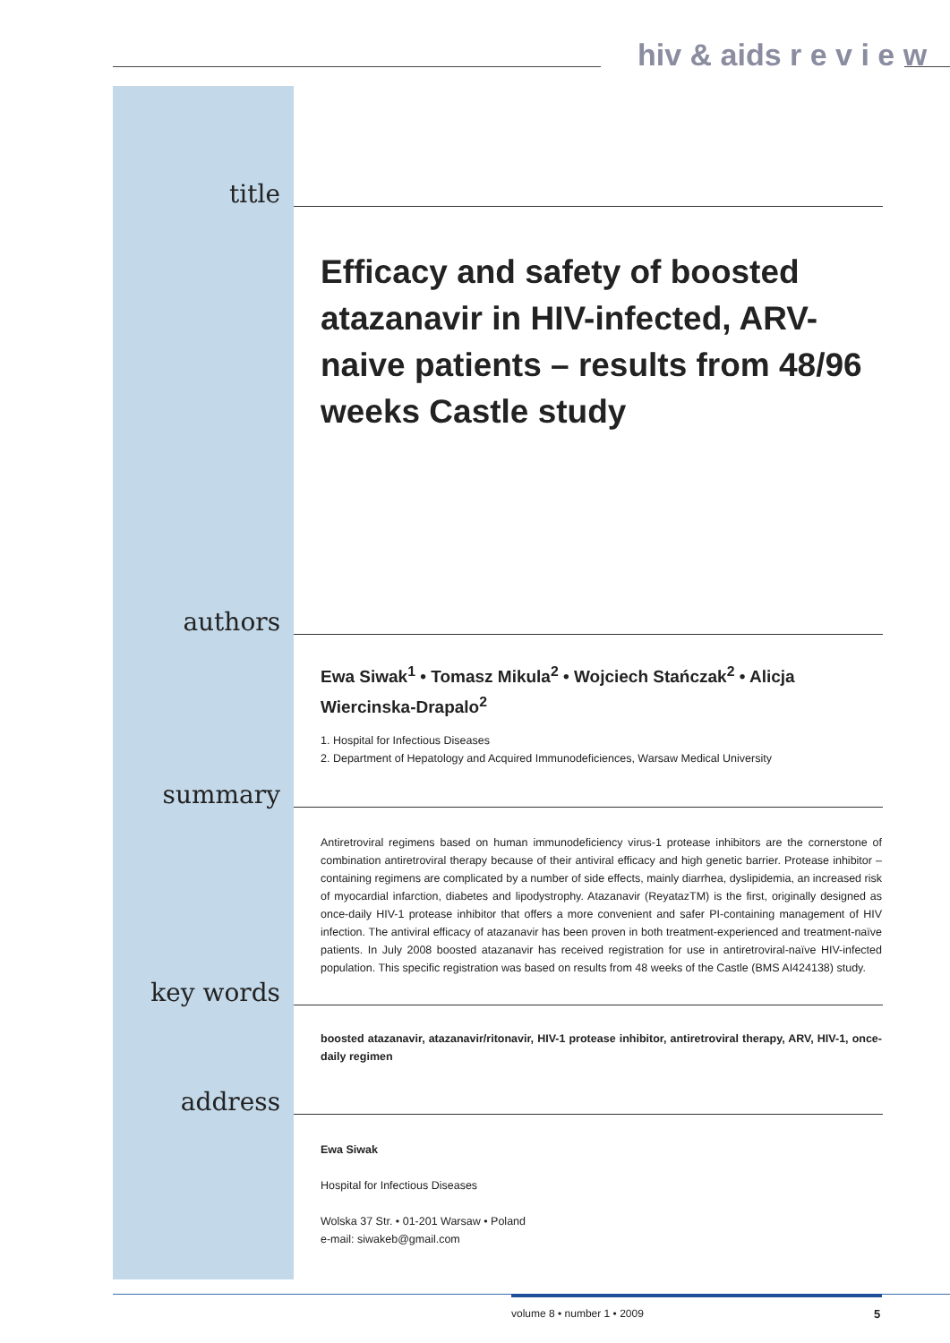hiv & aids r e v i e w
title
Efficacy and safety of boosted atazanavir in HIV-infected, ARV-naive patients – results from 48/96 weeks Castle study
authors
Ewa Siwak<sup>1</sup> • Tomasz Mikula<sup>2</sup> • Wojciech Stańczak<sup>2</sup> • Alicja Wiercinska-Drapalo<sup>2</sup>
1. Hospital for Infectious Diseases
2. Department of Hepatology and Acquired Immunodeficiences, Warsaw Medical University
summary
Antiretroviral regimens based on human immunodeficiency virus-1 protease inhibitors are the cornerstone of combination antiretroviral therapy because of their antiviral efficacy and high genetic barrier. Protease inhibitor – containing regimens are complicated by a number of side effects, mainly diarrhea, dyslipidemia, an increased risk of myocardial infarction, diabetes and lipodystrophy. Atazanavir (ReyatazTM) is the first, originally designed as once-daily HIV-1 protease inhibitor that offers a more convenient and safer PI-containing management of HIV infection. The antiviral efficacy of atazanavir has been proven in both treatment-experienced and treatment-naïve patients. In July 2008 boosted atazanavir has received registration for use in antiretroviral-naïve HIV-infected population. This specific registration was based on results from 48 weeks of the Castle (BMS AI424138) study.
key words
boosted atazanavir, atazanavir/ritonavir, HIV-1 protease inhibitor, antiretroviral therapy, ARV, HIV-1, once-daily regimen
address
Ewa Siwak
Hospital for Infectious Diseases
Wolska 37 Str. • 01-201 Warsaw • Poland
e-mail: siwakeb@gmail.com
volume 8 • number 1 • 2009 5